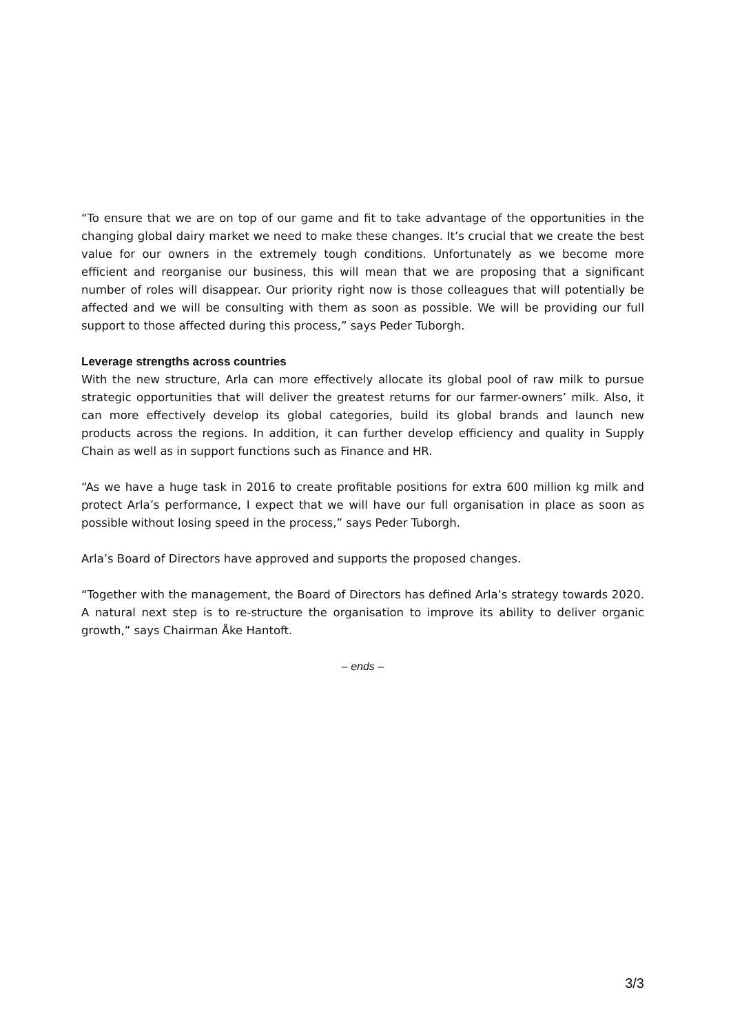“To ensure that we are on top of our game and fit to take advantage of the opportunities in the changing global dairy market we need to make these changes. It’s crucial that we create the best value for our owners in the extremely tough conditions. Unfortunately as we become more efficient and reorganise our business, this will mean that we are proposing that a significant number of roles will disappear. Our priority right now is those colleagues that will potentially be affected and we will be consulting with them as soon as possible. We will be providing our full support to those affected during this process,” says Peder Tuborgh.
Leverage strengths across countries
With the new structure, Arla can more effectively allocate its global pool of raw milk to pursue strategic opportunities that will deliver the greatest returns for our farmer-owners’ milk. Also, it can more effectively develop its global categories, build its global brands and launch new products across the regions. In addition, it can further develop efficiency and quality in Supply Chain as well as in support functions such as Finance and HR.
“As we have a huge task in 2016 to create profitable positions for extra 600 million kg milk and protect Arla’s performance, I expect that we will have our full organisation in place as soon as possible without losing speed in the process,” says Peder Tuborgh.
Arla’s Board of Directors have approved and supports the proposed changes.
“Together with the management, the Board of Directors has defined Arla’s strategy towards 2020. A natural next step is to re-structure the organisation to improve its ability to deliver organic growth,” says Chairman Åke Hantoft.
– ends –
3/3